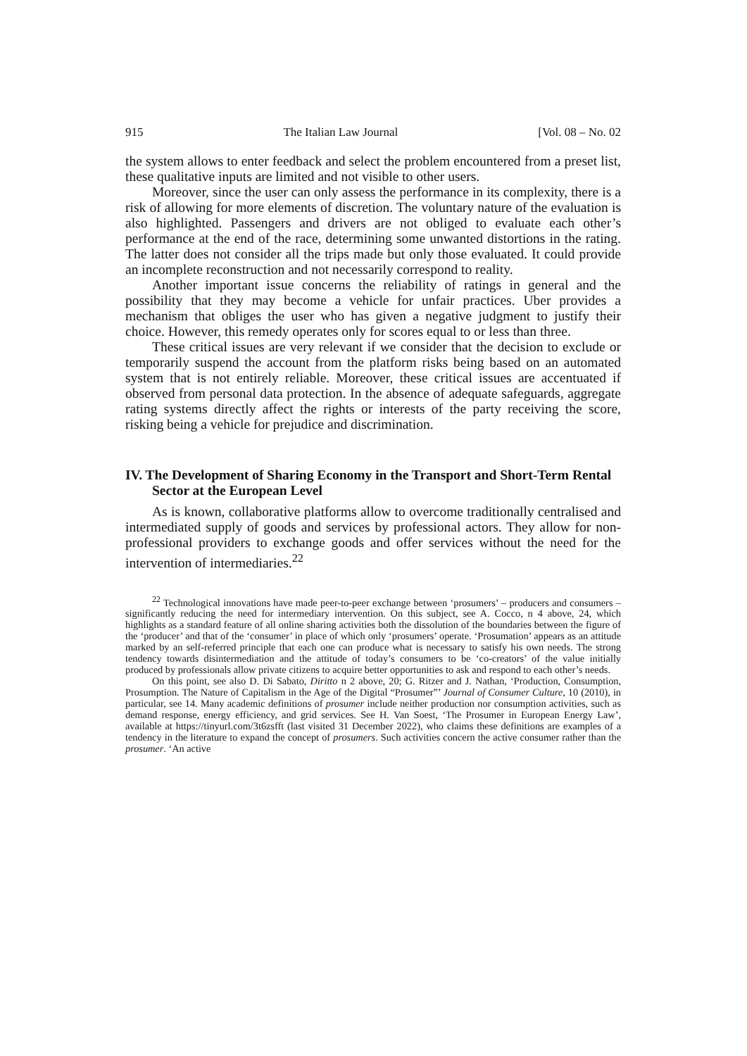915 The Italian Law Journal [Vol. 08 – No. 02
the system allows to enter feedback and select the problem encountered from a preset list, these qualitative inputs are limited and not visible to other users.
Moreover, since the user can only assess the performance in its complexity, there is a risk of allowing for more elements of discretion. The voluntary nature of the evaluation is also highlighted. Passengers and drivers are not obliged to evaluate each other’s performance at the end of the race, determining some unwanted distortions in the rating. The latter does not consider all the trips made but only those evaluated. It could provide an incomplete reconstruction and not necessarily correspond to reality.
Another important issue concerns the reliability of ratings in general and the possibility that they may become a vehicle for unfair practices. Uber provides a mechanism that obliges the user who has given a negative judgment to justify their choice. However, this remedy operates only for scores equal to or less than three.
These critical issues are very relevant if we consider that the decision to exclude or temporarily suspend the account from the platform risks being based on an automated system that is not entirely reliable. Moreover, these critical issues are accentuated if observed from personal data protection. In the absence of adequate safeguards, aggregate rating systems directly affect the rights or interests of the party receiving the score, risking being a vehicle for prejudice and discrimination.
IV. The Development of Sharing Economy in the Transport and Short-Term Rental Sector at the European Level
As is known, collaborative platforms allow to overcome traditionally centralised and intermediated supply of goods and services by professional actors. They allow for non-professional providers to exchange goods and offer services without the need for the intervention of intermediaries.<sup>22</sup>
<sup>22</sup> Technological innovations have made peer-to-peer exchange between ‘prosumers’ – producers and consumers – significantly reducing the need for intermediary intervention. On this subject, see A. Cocco, n 4 above, 24, which highlights as a standard feature of all online sharing activities both the dissolution of the boundaries between the figure of the ‘producer’ and that of the ‘consumer’ in place of which only ‘prosumers’ operate. ‘Prosumation’ appears as an attitude marked by an self-referred principle that each one can produce what is necessary to satisfy his own needs. The strong tendency towards disintermediation and the attitude of today’s consumers to be ‘co-creators’ of the value initially produced by professionals allow private citizens to acquire better opportunities to ask and respond to each other’s needs.
On this point, see also D. Di Sabato, Diritto n 2 above, 20; G. Ritzer and J. Nathan, ‘Production, Consumption, Prosumption. The Nature of Capitalism in the Age of the Digital “Prosumer”’ Journal of Consumer Culture, 10 (2010), in particular, see 14. Many academic definitions of prosumer include neither production nor consumption activities, such as demand response, energy efficiency, and grid services. See H. Van Soest, ‘The Prosumer in European Energy Law’, available at https://tinyurl.com/3t6zsfft (last visited 31 December 2022), who claims these definitions are examples of a tendency in the literature to expand the concept of prosumers. Such activities concern the active consumer rather than the prosumer. ‘An active